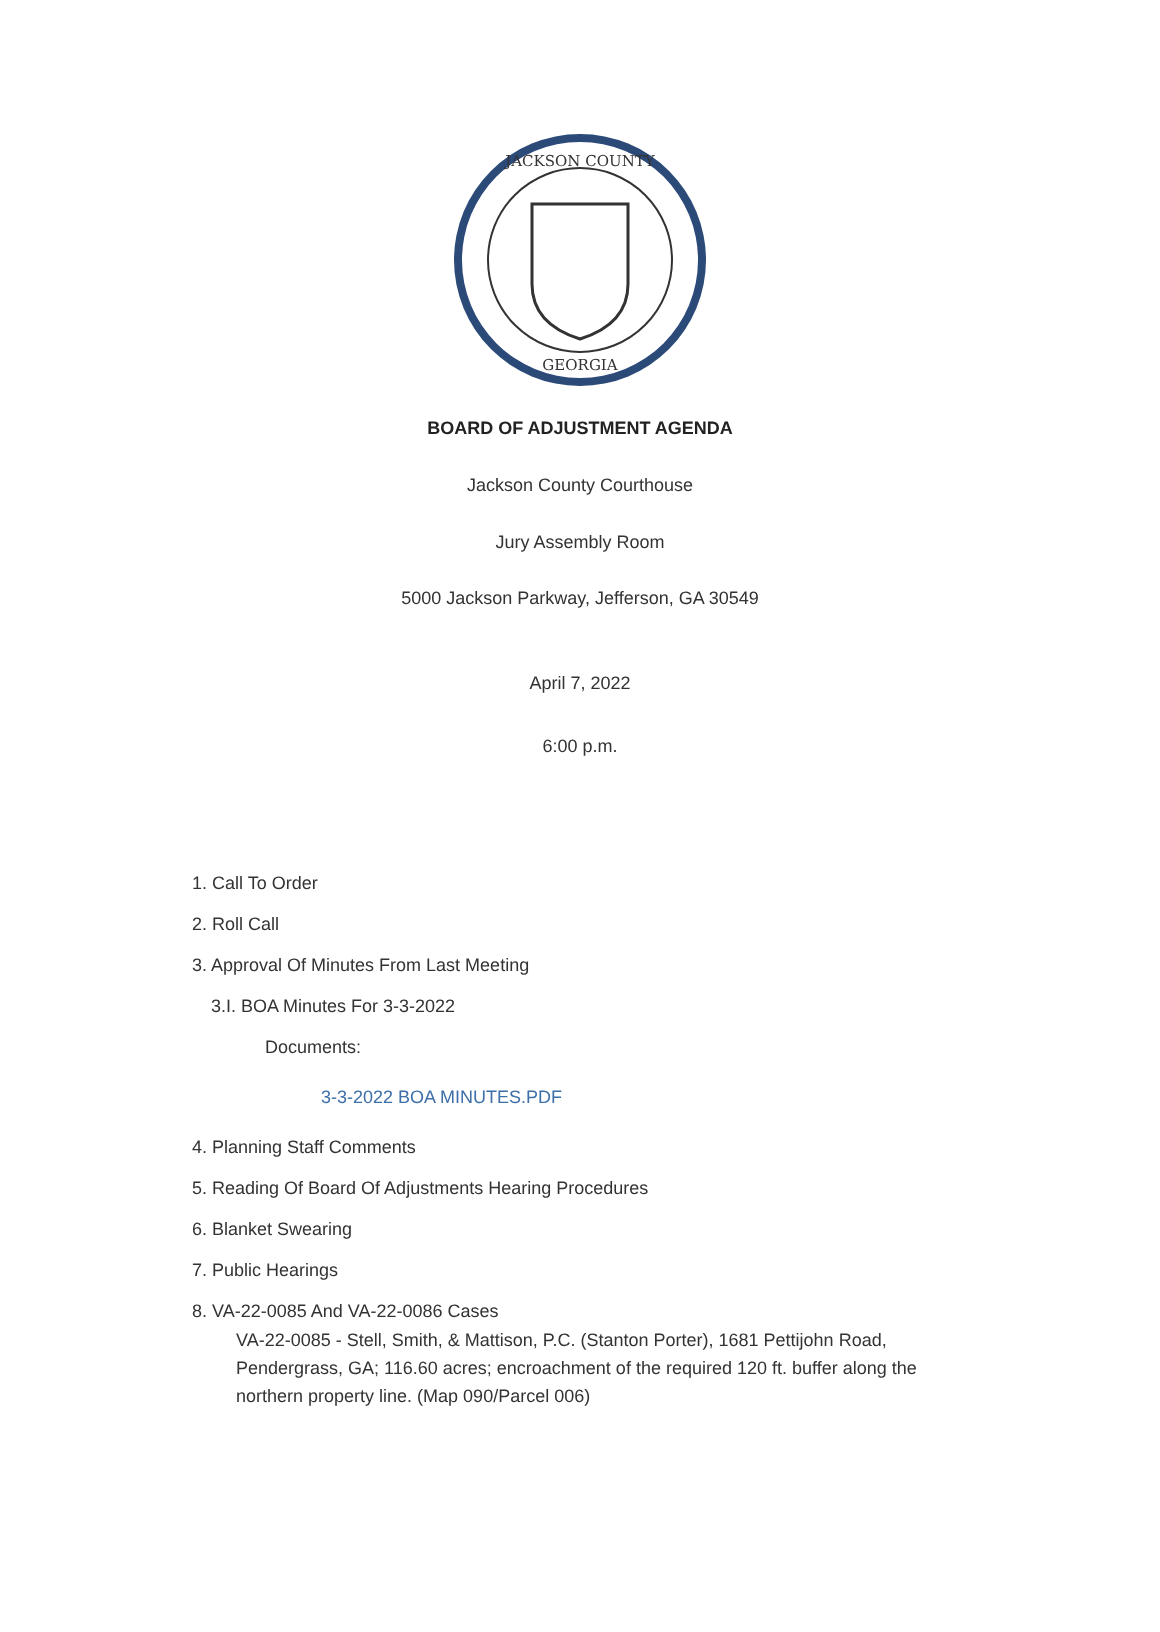JACKSON COUNTY
GEORGIA
BOARD OF ADJUSTMENT AGENDA
Jackson County Courthouse
Jury Assembly Room
5000 Jackson Parkway, Jefferson, GA 30549
April 7, 2022
6:00 p.m.
1. Call To Order
2. Roll Call
3. Approval Of Minutes From Last Meeting
3.I. BOA Minutes For 3-3-2022
Documents:
3-3-2022 BOA MINUTES.PDF
4. Planning Staff Comments
5. Reading Of Board Of Adjustments Hearing Procedures
6. Blanket Swearing
7. Public Hearings
8. VA-22-0085 And VA-22-0086 Cases
VA-22-0085 - Stell, Smith, & Mattison, P.C. (Stanton Porter), 1681 Pettijohn Road, Pendergrass, GA; 116.60 acres; encroachment of the required 120 ft. buffer along the northern property line. (Map 090/Parcel 006)